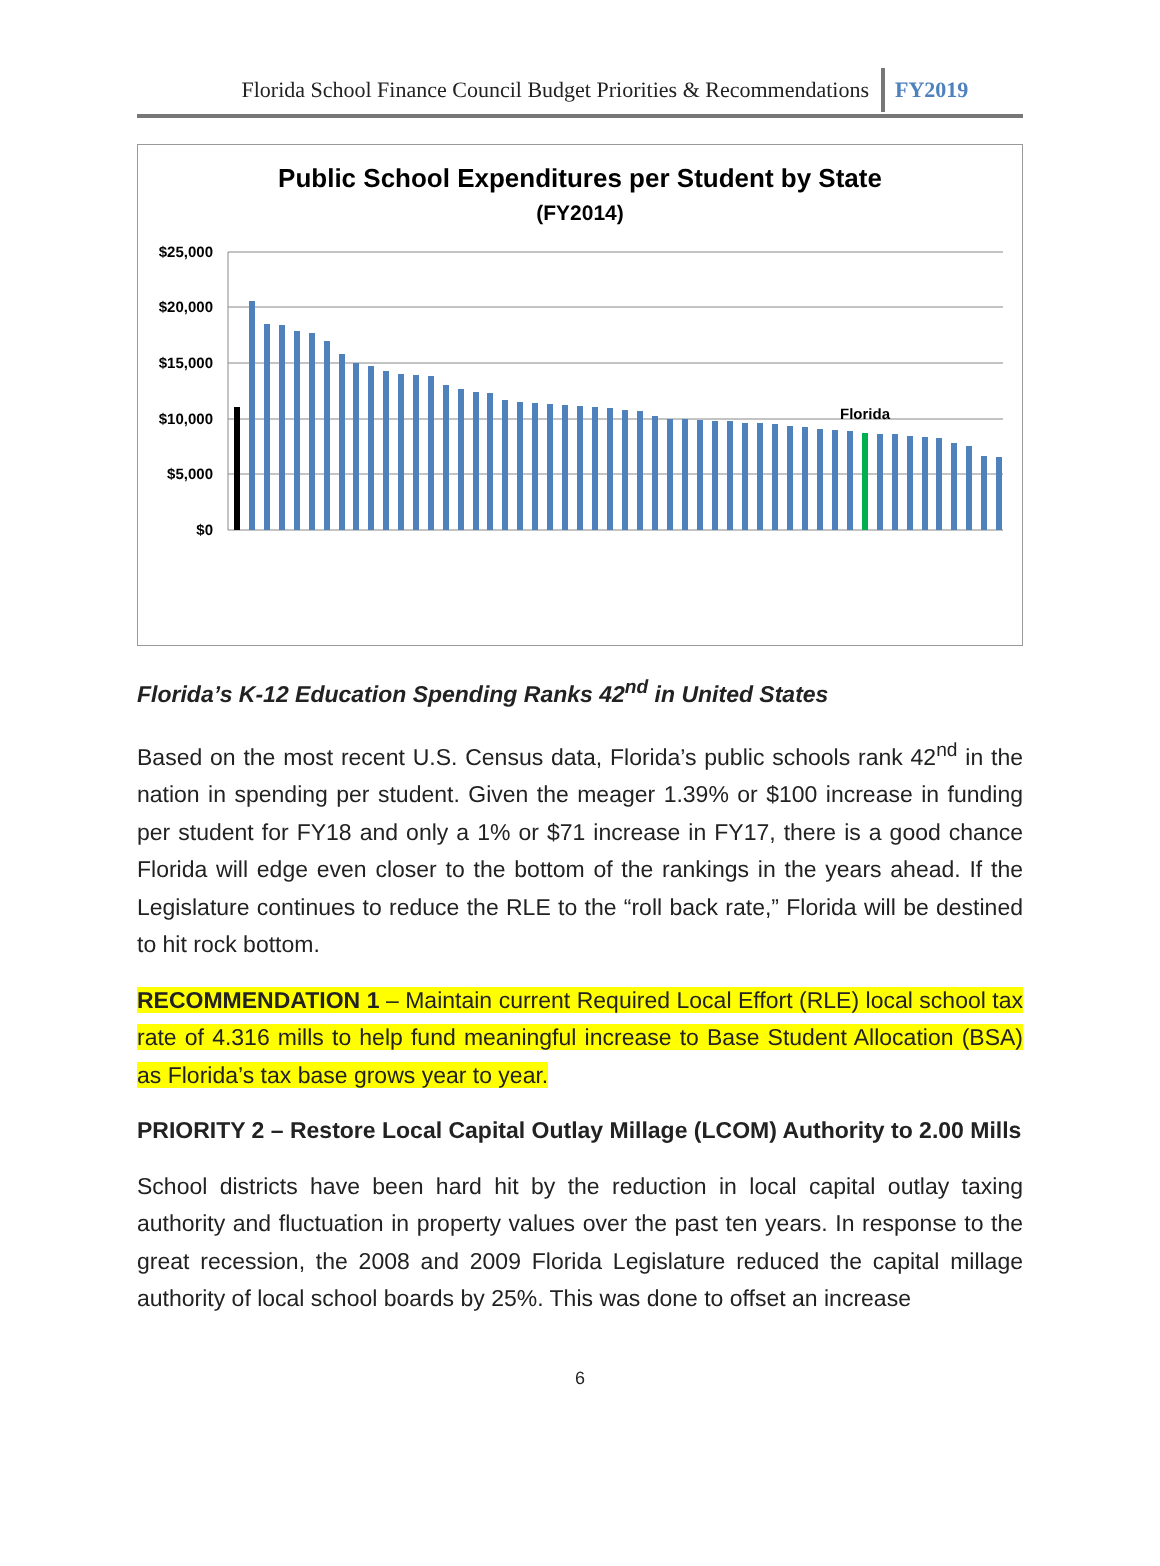Florida School Finance Council Budget Priorities & Recommendations FY2019
Public School Expenditures per Student by State
(FY2014)
$25,000
$20,000
$15,000
$10,000
$5,000
$0
Florida
Florida’s K-12 Education Spending Ranks 42<sup>nd</sup> in United States
Based on the most recent U.S. Census data, Florida’s public schools rank 42<sup>nd</sup> in the nation in spending per student. Given the meager 1.39% or $100 increase in funding per student for FY18 and only a 1% or $71 increase in FY17, there is a good chance Florida will edge even closer to the bottom of the rankings in the years ahead. If the Legislature continues to reduce the RLE to the “roll back rate,” Florida will be destined to hit rock bottom.
RECOMMENDATION 1 – Maintain current Required Local Effort (RLE) local school tax rate of 4.316 mills to help fund meaningful increase to Base Student Allocation (BSA) as Florida’s tax base grows year to year.
PRIORITY 2 – Restore Local Capital Outlay Millage (LCOM) Authority to 2.00 Mills
School districts have been hard hit by the reduction in local capital outlay taxing authority and fluctuation in property values over the past ten years. In response to the great recession, the 2008 and 2009 Florida Legislature reduced the capital millage authority of local school boards by 25%. This was done to offset an increase
6